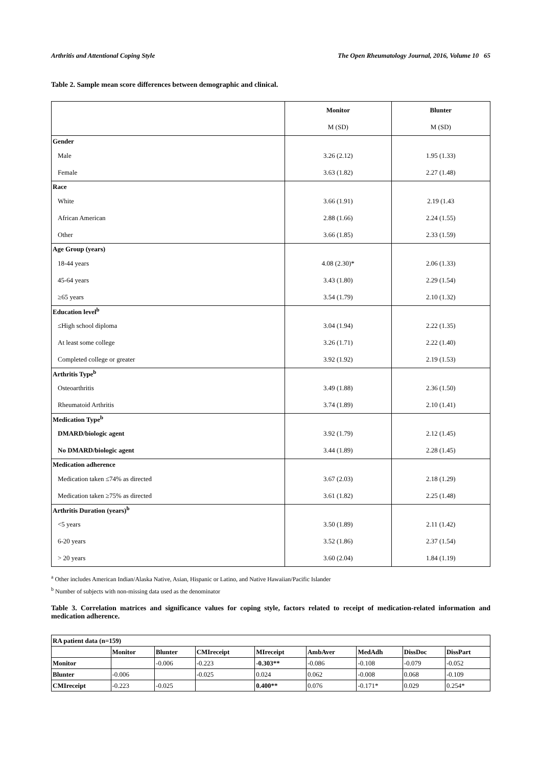Arthritis and Attentional Coping Style The Open Rheumatology Journal, 2016, Volume 10 65
Table 2. Sample mean score differences between demographic and clinical.
| | Monitor | Blunter |
| | M (SD) | M (SD) |
| Gender | | |
| Male | 3.26 (2.12) | 1.95 (1.33) |
| Female | 3.63 (1.82) | 2.27 (1.48) |
| Race | | |
| White | 3.66 (1.91) | 2.19 (1.43 |
| African American | 2.88 (1.66) | 2.24 (1.55) |
| Other | 3.66 (1.85) | 2.33 (1.59) |
| Age Group (years) | | |
| 18-44 years | 4.08 (2.30)* | 2.06 (1.33) |
| 45-64 years | 3.43 (1.80) | 2.29 (1.54) |
| ≥65 years | 3.54 (1.79) | 2.10 (1.32) |
| Education level<sup>b</sup> | | |
| ≤High school diploma | 3.04 (1.94) | 2.22 (1.35) |
| At least some college | 3.26 (1.71) | 2.22 (1.40) |
| Completed college or greater | 3.92 (1.92) | 2.19 (1.53) |
| Arthritis Type<sup>b</sup> | | |
| Osteoarthritis | 3.49 (1.88) | 2.36 (1.50) |
| Rheumatoid Arthritis | 3.74 (1.89) | 2.10 (1.41) |
| Medication Type<sup>b</sup> | | |
| DMARD/biologic agent | 3.92 (1.79) | 2.12 (1.45) |
| No DMARD/biologic agent | 3.44 (1.89) | 2.28 (1.45) |
| Medication adherence | | |
| Medication taken ≤74% as directed | 3.67 (2.03) | 2.18 (1.29) |
| Medication taken ≥75% as directed | 3.61 (1.82) | 2.25 (1.48) |
| Arthritis Duration (years)<sup>b</sup> | | |
| <5 years | 3.50 (1.89) | 2.11 (1.42) |
| 6-20 years | 3.52 (1.86) | 2.37 (1.54) |
| > 20 years | 3.60 (2.04) | 1.84 (1.19) |
<sup>a</sup> Other includes American Indian/Alaska Native, Asian, Hispanic or Latino, and Native Hawaiian/Pacific Islander
<sup>b</sup> Number of subjects with non-missing data used as the denominator
Table 3. Correlation matrices and significance values for coping style, factors related to receipt of medication-related information and medication adherence.
| RA patient data (n=159) | | | | | | | | |
| --- | --- | --- | --- | --- | --- | --- | --- | --- |
| | Monitor | Blunter | CMIreceipt | MIreceipt | AmbAver | MedAdh | DissDoc | DissPart |
| Monitor | | -0.006 | -0.223 | -0.303** | -0.086 | -0.108 | -0.079 | -0.052 |
| Blunter | -0.006 | | -0.025 | 0.024 | 0.062 | -0.008 | 0.068 | -0.109 |
| CMIreceipt | -0.223 | -0.025 | | 0.400** | 0.076 | -0.171* | 0.029 | 0.254* |